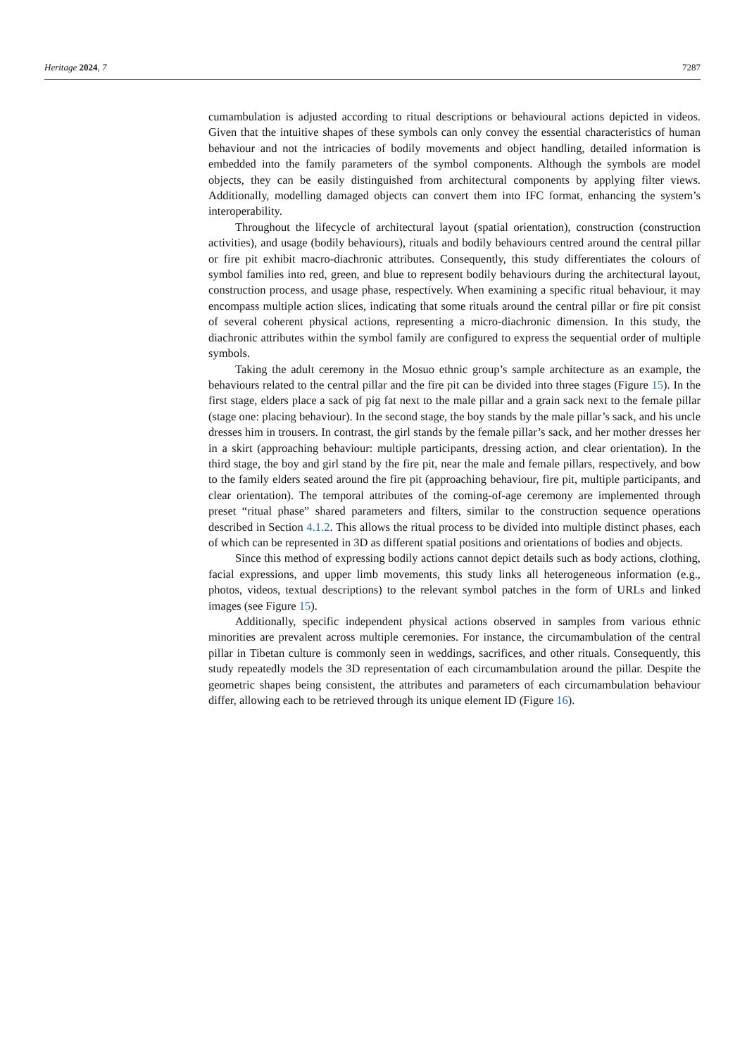Heritage 2024, 7 7287
cumambulation is adjusted according to ritual descriptions or behavioural actions depicted in videos. Given that the intuitive shapes of these symbols can only convey the essential characteristics of human behaviour and not the intricacies of bodily movements and object handling, detailed information is embedded into the family parameters of the symbol components. Although the symbols are model objects, they can be easily distinguished from architectural components by applying filter views. Additionally, modelling damaged objects can convert them into IFC format, enhancing the system’s interoperability.
Throughout the lifecycle of architectural layout (spatial orientation), construction (construction activities), and usage (bodily behaviours), rituals and bodily behaviours centred around the central pillar or fire pit exhibit macro-diachronic attributes. Consequently, this study differentiates the colours of symbol families into red, green, and blue to represent bodily behaviours during the architectural layout, construction process, and usage phase, respectively. When examining a specific ritual behaviour, it may encompass multiple action slices, indicating that some rituals around the central pillar or fire pit consist of several coherent physical actions, representing a micro-diachronic dimension. In this study, the diachronic attributes within the symbol family are configured to express the sequential order of multiple symbols.
Taking the adult ceremony in the Mosuo ethnic group’s sample architecture as an example, the behaviours related to the central pillar and the fire pit can be divided into three stages (Figure 15). In the first stage, elders place a sack of pig fat next to the male pillar and a grain sack next to the female pillar (stage one: placing behaviour). In the second stage, the boy stands by the male pillar’s sack, and his uncle dresses him in trousers. In contrast, the girl stands by the female pillar’s sack, and her mother dresses her in a skirt (approaching behaviour: multiple participants, dressing action, and clear orientation). In the third stage, the boy and girl stand by the fire pit, near the male and female pillars, respectively, and bow to the family elders seated around the fire pit (approaching behaviour, fire pit, multiple participants, and clear orientation). The temporal attributes of the coming-of-age ceremony are implemented through preset “ritual phase” shared parameters and filters, similar to the construction sequence operations described in Section 4.1.2. This allows the ritual process to be divided into multiple distinct phases, each of which can be represented in 3D as different spatial positions and orientations of bodies and objects.
Since this method of expressing bodily actions cannot depict details such as body actions, clothing, facial expressions, and upper limb movements, this study links all heterogeneous information (e.g., photos, videos, textual descriptions) to the relevant symbol patches in the form of URLs and linked images (see Figure 15).
Additionally, specific independent physical actions observed in samples from various ethnic minorities are prevalent across multiple ceremonies. For instance, the circumambulation of the central pillar in Tibetan culture is commonly seen in weddings, sacrifices, and other rituals. Consequently, this study repeatedly models the 3D representation of each circumambulation around the pillar. Despite the geometric shapes being consistent, the attributes and parameters of each circumambulation behaviour differ, allowing each to be retrieved through its unique element ID (Figure 16).